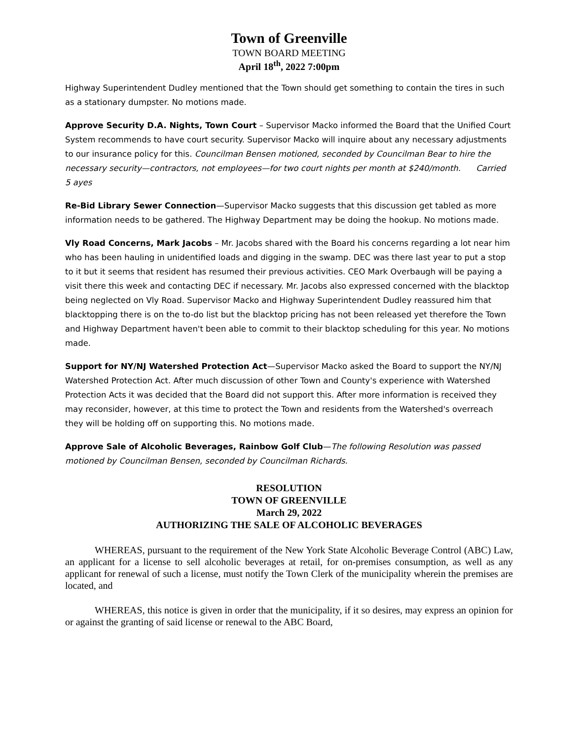Town of Greenville
TOWN BOARD MEETING
April 18<sup>th</sup>, 2022 7:00pm
Highway Superintendent Dudley mentioned that the Town should get something to contain the tires in such as a stationary dumpster. No motions made.
Approve Security D.A. Nights, Town Court – Supervisor Macko informed the Board that the Unified Court System recommends to have court security. Supervisor Macko will inquire about any necessary adjustments to our insurance policy for this. Councilman Bensen motioned, seconded by Councilman Bear to hire the necessary security—contractors, not employees—for two court nights per month at $240/month. Carried 5 ayes
Re-Bid Library Sewer Connection—Supervisor Macko suggests that this discussion get tabled as more information needs to be gathered. The Highway Department may be doing the hookup. No motions made.
Vly Road Concerns, Mark Jacobs – Mr. Jacobs shared with the Board his concerns regarding a lot near him who has been hauling in unidentified loads and digging in the swamp. DEC was there last year to put a stop to it but it seems that resident has resumed their previous activities. CEO Mark Overbaugh will be paying a visit there this week and contacting DEC if necessary. Mr. Jacobs also expressed concerned with the blacktop being neglected on Vly Road. Supervisor Macko and Highway Superintendent Dudley reassured him that blacktopping there is on the to-do list but the blacktop pricing has not been released yet therefore the Town and Highway Department haven't been able to commit to their blacktop scheduling for this year. No motions made.
Support for NY/NJ Watershed Protection Act—Supervisor Macko asked the Board to support the NY/NJ Watershed Protection Act. After much discussion of other Town and County's experience with Watershed Protection Acts it was decided that the Board did not support this. After more information is received they may reconsider, however, at this time to protect the Town and residents from the Watershed's overreach they will be holding off on supporting this. No motions made.
Approve Sale of Alcoholic Beverages, Rainbow Golf Club—The following Resolution was passed motioned by Councilman Bensen, seconded by Councilman Richards.
RESOLUTION
TOWN OF GREENVILLE
March 29, 2022
AUTHORIZING THE SALE OF ALCOHOLIC BEVERAGES
WHEREAS, pursuant to the requirement of the New York State Alcoholic Beverage Control (ABC) Law, an applicant for a license to sell alcoholic beverages at retail, for on-premises consumption, as well as any applicant for renewal of such a license, must notify the Town Clerk of the municipality wherein the premises are located, and
WHEREAS, this notice is given in order that the municipality, if it so desires, may express an opinion for or against the granting of said license or renewal to the ABC Board,